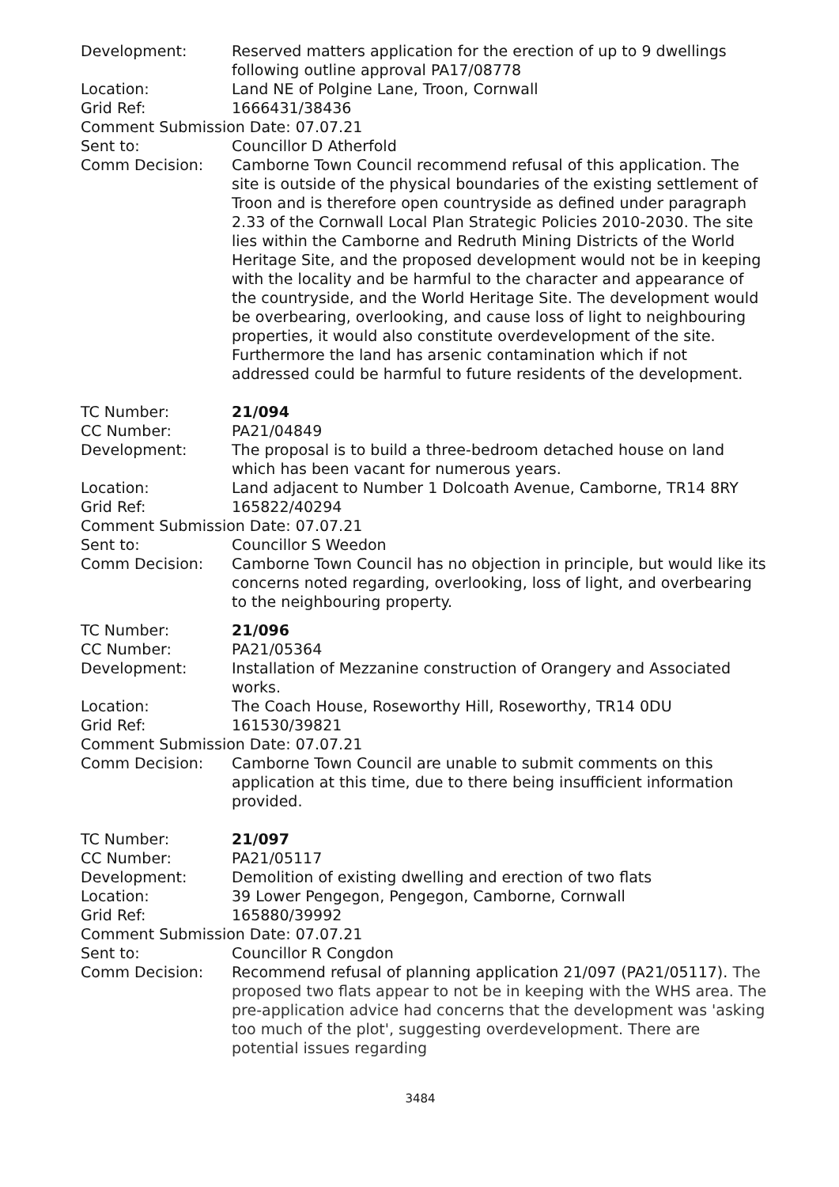Development: Reserved matters application for the erection of up to 9 dwellings following outline approval PA17/08778
Location: Land NE of Polgine Lane, Troon, Cornwall
Grid Ref: 1666431/38436
Comment Submission Date: 07.07.21
Sent to: Councillor D Atherfold
Comm Decision: Camborne Town Council recommend refusal of this application. The site is outside of the physical boundaries of the existing settlement of Troon and is therefore open countryside as defined under paragraph 2.33 of the Cornwall Local Plan Strategic Policies 2010-2030. The site lies within the Camborne and Redruth Mining Districts of the World Heritage Site, and the proposed development would not be in keeping with the locality and be harmful to the character and appearance of the countryside, and the World Heritage Site. The development would be overbearing, overlooking, and cause loss of light to neighbouring properties, it would also constitute overdevelopment of the site. Furthermore the land has arsenic contamination which if not addressed could be harmful to future residents of the development.
TC Number: 21/094
CC Number: PA21/04849
Development: The proposal is to build a three-bedroom detached house on land which has been vacant for numerous years.
Location: Land adjacent to Number 1 Dolcoath Avenue, Camborne, TR14 8RY
Grid Ref: 165822/40294
Comment Submission Date: 07.07.21
Sent to: Councillor S Weedon
Comm Decision: Camborne Town Council has no objection in principle, but would like its concerns noted regarding, overlooking, loss of light, and overbearing to the neighbouring property.
TC Number: 21/096
CC Number: PA21/05364
Development: Installation of Mezzanine construction of Orangery and Associated works.
Location: The Coach House, Roseworthy Hill, Roseworthy, TR14 0DU
Grid Ref: 161530/39821
Comment Submission Date: 07.07.21
Comm Decision: Camborne Town Council are unable to submit comments on this application at this time, due to there being insufficient information provided.
TC Number: 21/097
CC Number: PA21/05117
Development: Demolition of existing dwelling and erection of two flats
Location: 39 Lower Pengegon, Pengegon, Camborne, Cornwall
Grid Ref: 165880/39992
Comment Submission Date: 07.07.21
Sent to: Councillor R Congdon
Comm Decision: Recommend refusal of planning application 21/097 (PA21/05117). The proposed two flats appear to not be in keeping with the WHS area. The pre-application advice had concerns that the development was 'asking too much of the plot', suggesting overdevelopment. There are potential issues regarding
3484